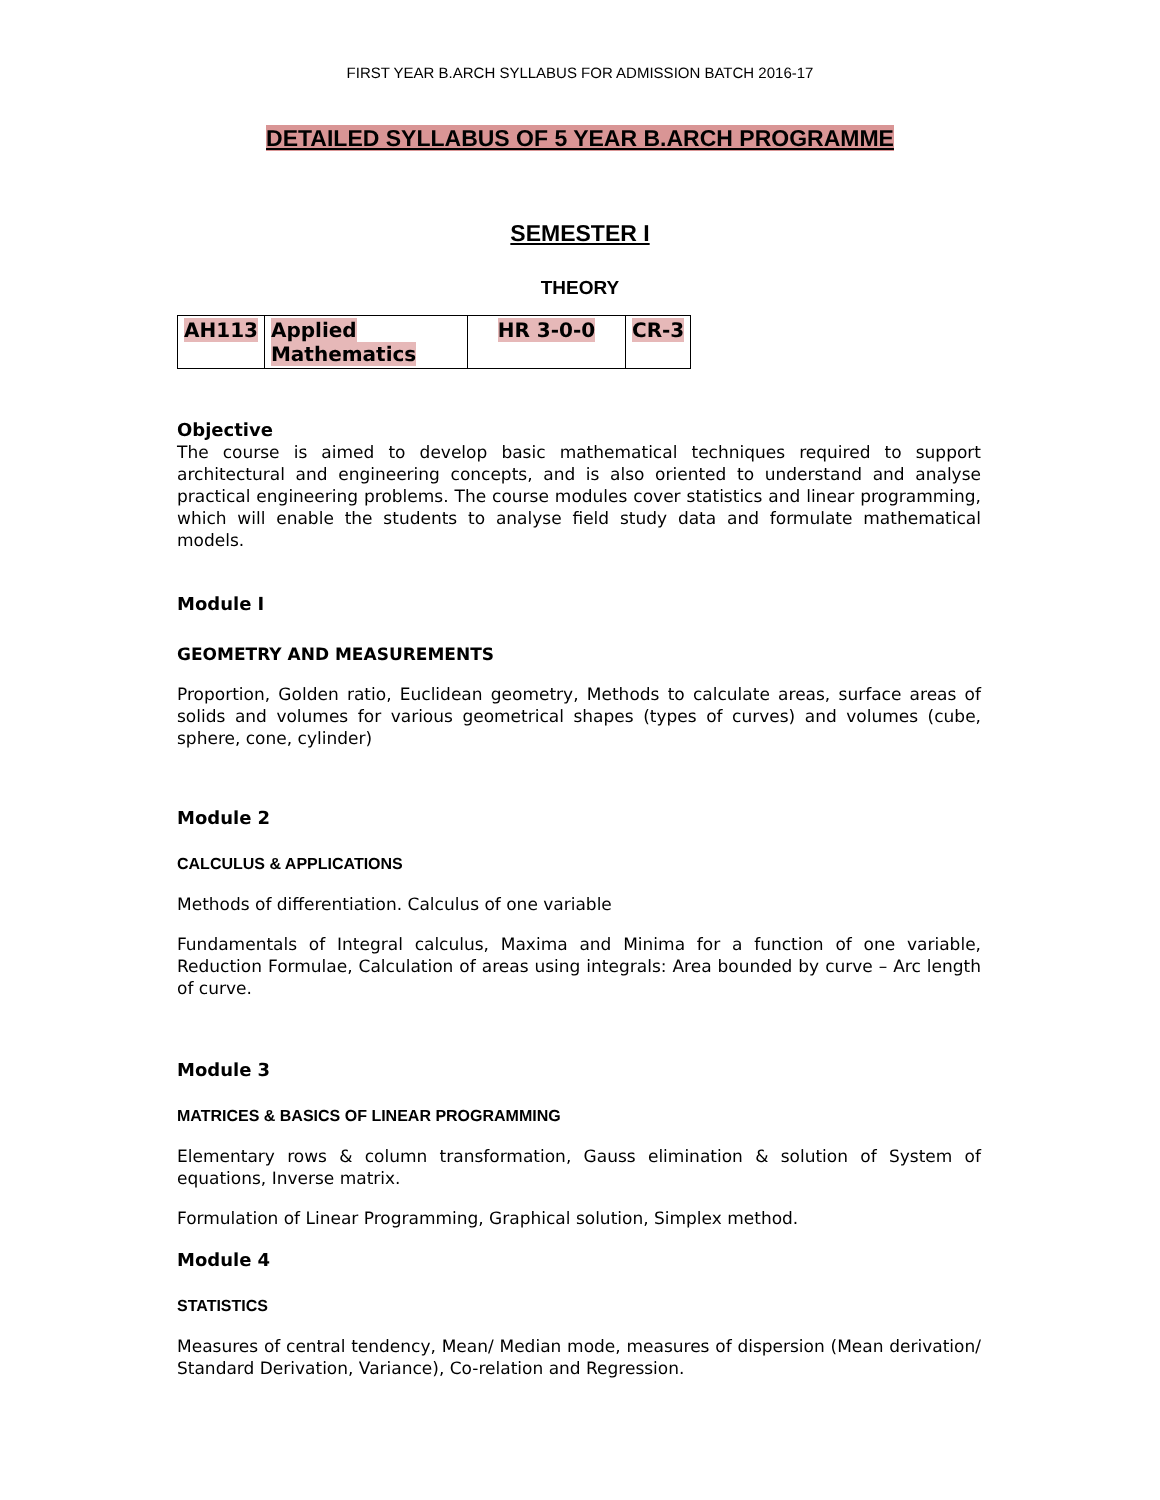FIRST YEAR B.ARCH SYLLABUS FOR ADMISSION BATCH 2016-17
DETAILED SYLLABUS OF 5 YEAR B.ARCH PROGRAMME
SEMESTER I
THEORY
| AH113 | Applied Mathematics | HR 3-0-0 | CR-3 |
Objective
The course is aimed to develop basic mathematical techniques required to support architectural and engineering concepts, and is also oriented to understand and analyse practical engineering problems. The course modules cover statistics and linear programming, which will enable the students to analyse field study data and formulate mathematical models.
Module I
GEOMETRY AND MEASUREMENTS
Proportion, Golden ratio, Euclidean geometry, Methods to calculate areas, surface areas of solids and volumes for various geometrical shapes (types of curves) and volumes (cube, sphere, cone, cylinder)
Module 2
CALCULUS & APPLICATIONS
Methods of differentiation. Calculus of one variable
Fundamentals of Integral calculus, Maxima and Minima for a function of one variable, Reduction Formulae, Calculation of areas using integrals: Area bounded by curve – Arc length of curve.
Module 3
MATRICES & BASICS OF LINEAR PROGRAMMING
Elementary rows & column transformation, Gauss elimination & solution of System of equations, Inverse matrix.
Formulation of Linear Programming, Graphical solution, Simplex method.
Module 4
STATISTICS
Measures of central tendency, Mean/ Median mode, measures of dispersion (Mean derivation/ Standard Derivation, Variance), Co-relation and Regression.